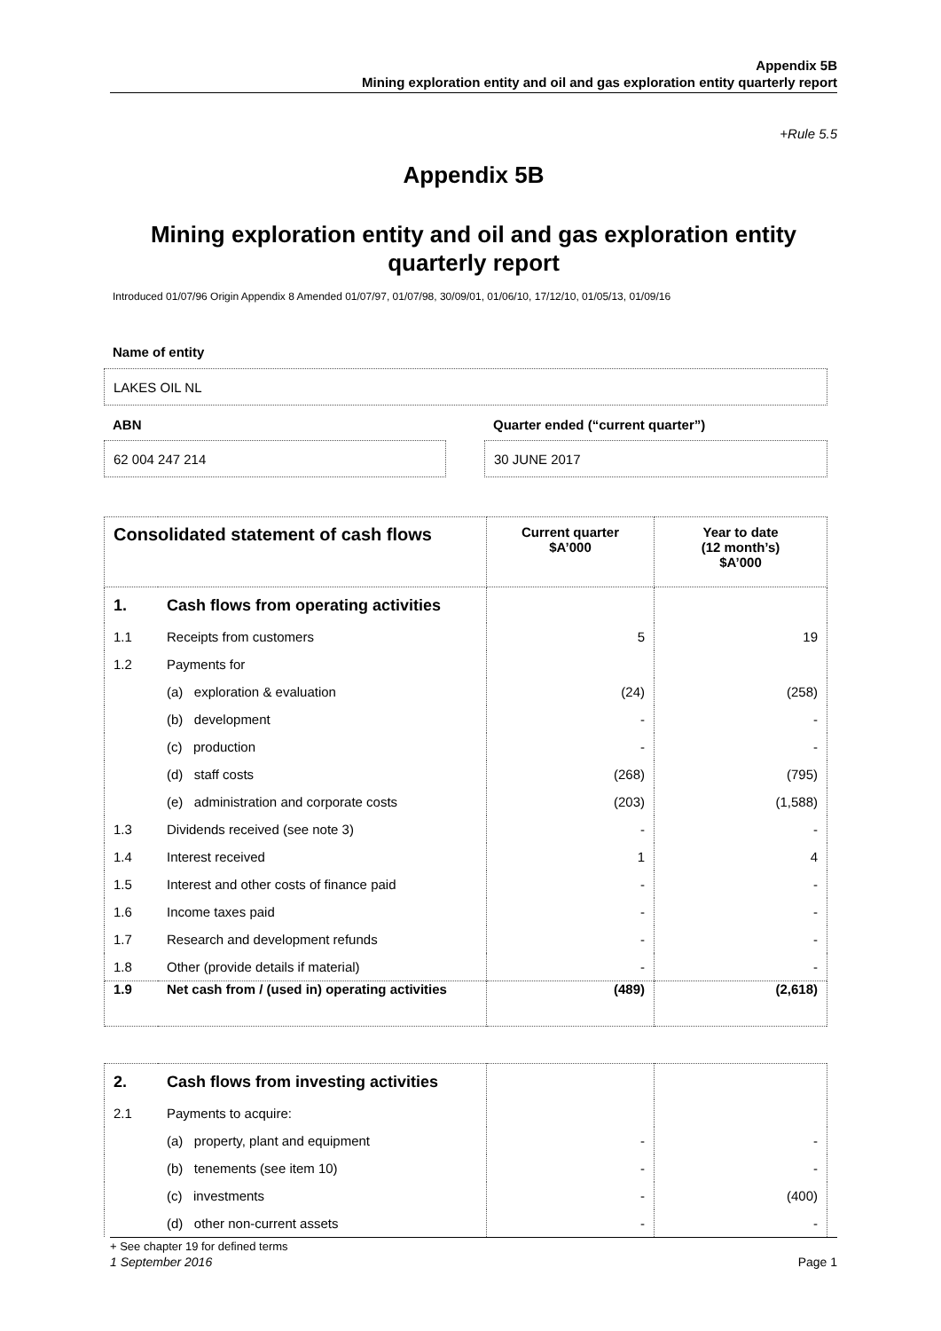Appendix 5B
Mining exploration entity and oil and gas exploration entity quarterly report
+Rule 5.5
Appendix 5B
Mining exploration entity and oil and gas exploration entity quarterly report
Introduced 01/07/96 Origin Appendix 8 Amended 01/07/97, 01/07/98, 30/09/01, 01/06/10, 17/12/10, 01/05/13, 01/09/16
Name of entity
LAKES OIL NL
ABN
Quarter ended (“current quarter”)
62 004 247 214 30 JUNE 2017
| Consolidated statement of cash flows | | Current quarter $A’000 | Year to date (12 month’s) $A’000 |
| --- | --- | --- | --- |
| 1. | Cash flows from operating activities | | |
| 1.1 | Receipts from customers | 5 | 19 |
| 1.2 | Payments for | | |
| | (a) exploration & evaluation | (24) | (258) |
| | (b) development | - | - |
| | (c) production | - | - |
| | (d) staff costs | (268) | (795) |
| | (e) administration and corporate costs | (203) | (1,588) |
| 1.3 | Dividends received (see note 3) | - | - |
| 1.4 | Interest received | 1 | 4 |
| 1.5 | Interest and other costs of finance paid | - | - |
| 1.6 | Income taxes paid | - | - |
| 1.7 | Research and development refunds | - | - |
| 1.8 | Other (provide details if material) | - | - |
| 1.9 | Net cash from / (used in) operating activities | (489) | (2,618) |
| 2. | Cash flows from investing activities | | |
| 2.1 | Payments to acquire: | | |
| | (a) property, plant and equipment | - | - |
| | (b) tenements (see item 10) | - | - |
| | (c) investments | - | (400) |
| | (d) other non-current assets | - | - |
+ See chapter 19 for defined terms
1 September 2016 Page 1